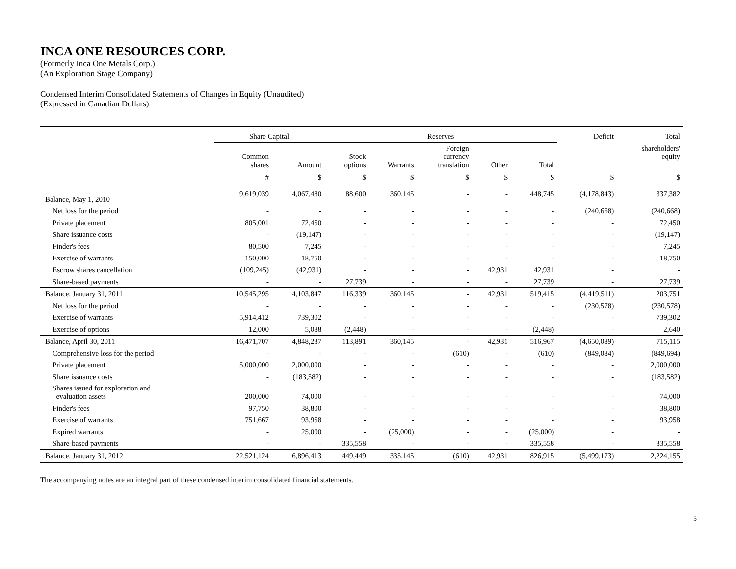INCA ONE RESOURCES CORP.
(Formerly Inca One Metals Corp.)
(An Exploration Stage Company)
Condensed Interim Consolidated Statements of Changes in Equity (Unaudited)
(Expressed in Canadian Dollars)
| | Share Capital | | Reserves | | | | | Deficit | Total |
| --- | --- | --- | --- | --- | --- | --- | --- | --- | --- |
| | Common shares | Amount | Stock options | Warrants | Foreign currency translation | Other | Total | | shareholders' equity |
| | # | $ | $ | $ | $ | $ | $ | $ | $ |
| Balance, May 1, 2010 | 9,619,039 | 4,067,480 | 88,600 | 360,145 | - | - | 448,745 | (4,178,843) | 337,382 |
| Net loss for the period | - | - | - | - | - | - | - | (240,668) | (240,668) |
| Private placement | 805,001 | 72,450 | - | - | - | - | - | - | 72,450 |
| Share issuance costs | - | (19,147) | - | - | - | - | - | - | (19,147) |
| Finder's fees | 80,500 | 7,245 | - | - | - | - | - | - | 7,245 |
| Exercise of warrants | 150,000 | 18,750 | - | - | - | - | - | - | 18,750 |
| Escrow shares cancellation | (109,245) | (42,931) | - | - | - | 42,931 | 42,931 | - | - |
| Share-based payments | - | - | 27,739 | - | - | - | 27,739 | - | 27,739 |
| Balance, January 31, 2011 | 10,545,295 | 4,103,847 | 116,339 | 360,145 | - | 42,931 | 519,415 | (4,419,511) | 203,751 |
| Net loss for the period | - | - | - | - | - | - | - | (230,578) | (230,578) |
| Exercise of warrants | 5,914,412 | 739,302 | - | - | - | - | - | - | 739,302 |
| Exercise of options | 12,000 | 5,088 | (2,448) | - | - | - | (2,448) | - | 2,640 |
| Balance, April 30, 2011 | 16,471,707 | 4,848,237 | 113,891 | 360,145 | - | 42,931 | 516,967 | (4,650,089) | 715,115 |
| Comprehensive loss for the period | - | - | - | - | (610) | - | (610) | (849,084) | (849,694) |
| Private placement | 5,000,000 | 2,000,000 | - | - | - | - | - | - | 2,000,000 |
| Share issuance costs | - | (183,582) | - | - | - | - | - | - | (183,582) |
| Shares issued for exploration and evaluation assets | 200,000 | 74,000 | - | - | - | - | - | - | 74,000 |
| Finder's fees | 97,750 | 38,800 | - | - | - | - | - | - | 38,800 |
| Exercise of warrants | 751,667 | 93,958 | - | - | - | - | - | - | 93,958 |
| Expired warrants | - | 25,000 | - | (25,000) | - | - | (25,000) | - | - |
| Share-based payments | - | - | 335,558 | - | - | - | 335,558 | - | 335,558 |
| Balance, January 31, 2012 | 22,521,124 | 6,896,413 | 449,449 | 335,145 | (610) | 42,931 | 826,915 | (5,499,173) | 2,224,155 |
The accompanying notes are an integral part of these condensed interim consolidated financial statements.
5